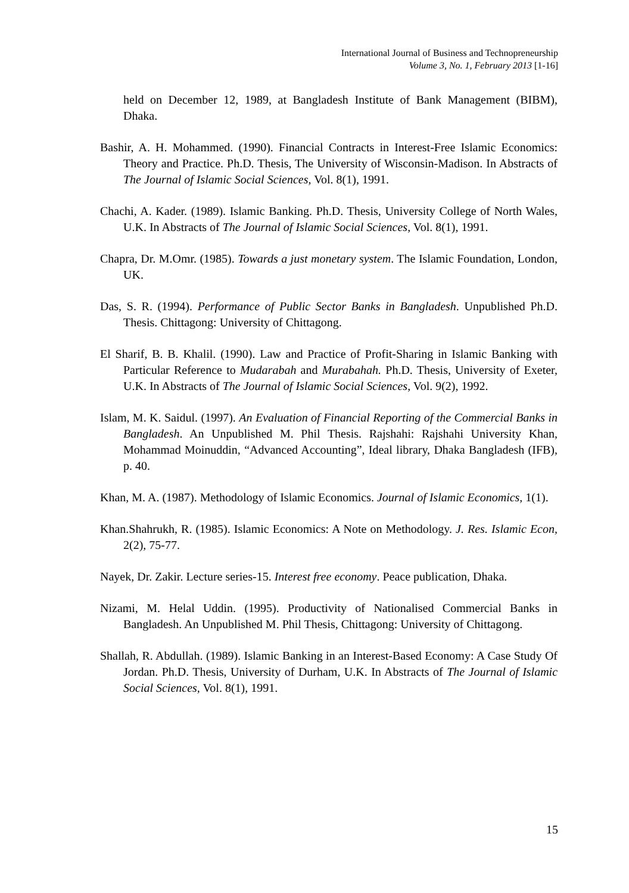International Journal of Business and Technopreneurship
Volume 3, No. 1, February 2013 [1-16]
held on December 12, 1989, at Bangladesh Institute of Bank Management (BIBM), Dhaka.
Bashir, A. H. Mohammed. (1990). Financial Contracts in Interest-Free Islamic Economics: Theory and Practice. Ph.D. Thesis, The University of Wisconsin-Madison. In Abstracts of The Journal of Islamic Social Sciences, Vol. 8(1), 1991.
Chachi, A. Kader. (1989). Islamic Banking. Ph.D. Thesis, University College of North Wales, U.K. In Abstracts of The Journal of Islamic Social Sciences, Vol. 8(1), 1991.
Chapra, Dr. M.Omr. (1985). Towards a just monetary system. The Islamic Foundation, London, UK.
Das, S. R. (1994). Performance of Public Sector Banks in Bangladesh. Unpublished Ph.D. Thesis. Chittagong: University of Chittagong.
El Sharif, B. B. Khalil. (1990). Law and Practice of Profit-Sharing in Islamic Banking with Particular Reference to Mudarabah and Murabahah. Ph.D. Thesis, University of Exeter, U.K. In Abstracts of The Journal of Islamic Social Sciences, Vol. 9(2), 1992.
Islam, M. K. Saidul. (1997). An Evaluation of Financial Reporting of the Commercial Banks in Bangladesh. An Unpublished M. Phil Thesis. Rajshahi: Rajshahi University Khan, Mohammad Moinuddin, “Advanced Accounting”, Ideal library, Dhaka Bangladesh (IFB), p. 40.
Khan, M. A. (1987). Methodology of Islamic Economics. Journal of Islamic Economics, 1(1).
Khan.Shahrukh, R. (1985). Islamic Economics: A Note on Methodology. J. Res. Islamic Econ, 2(2), 75-77.
Nayek, Dr. Zakir. Lecture series-15. Interest free economy. Peace publication, Dhaka.
Nizami, M. Helal Uddin. (1995). Productivity of Nationalised Commercial Banks in Bangladesh. An Unpublished M. Phil Thesis, Chittagong: University of Chittagong.
Shallah, R. Abdullah. (1989). Islamic Banking in an Interest-Based Economy: A Case Study Of Jordan. Ph.D. Thesis, University of Durham, U.K. In Abstracts of The Journal of Islamic Social Sciences, Vol. 8(1), 1991.
15